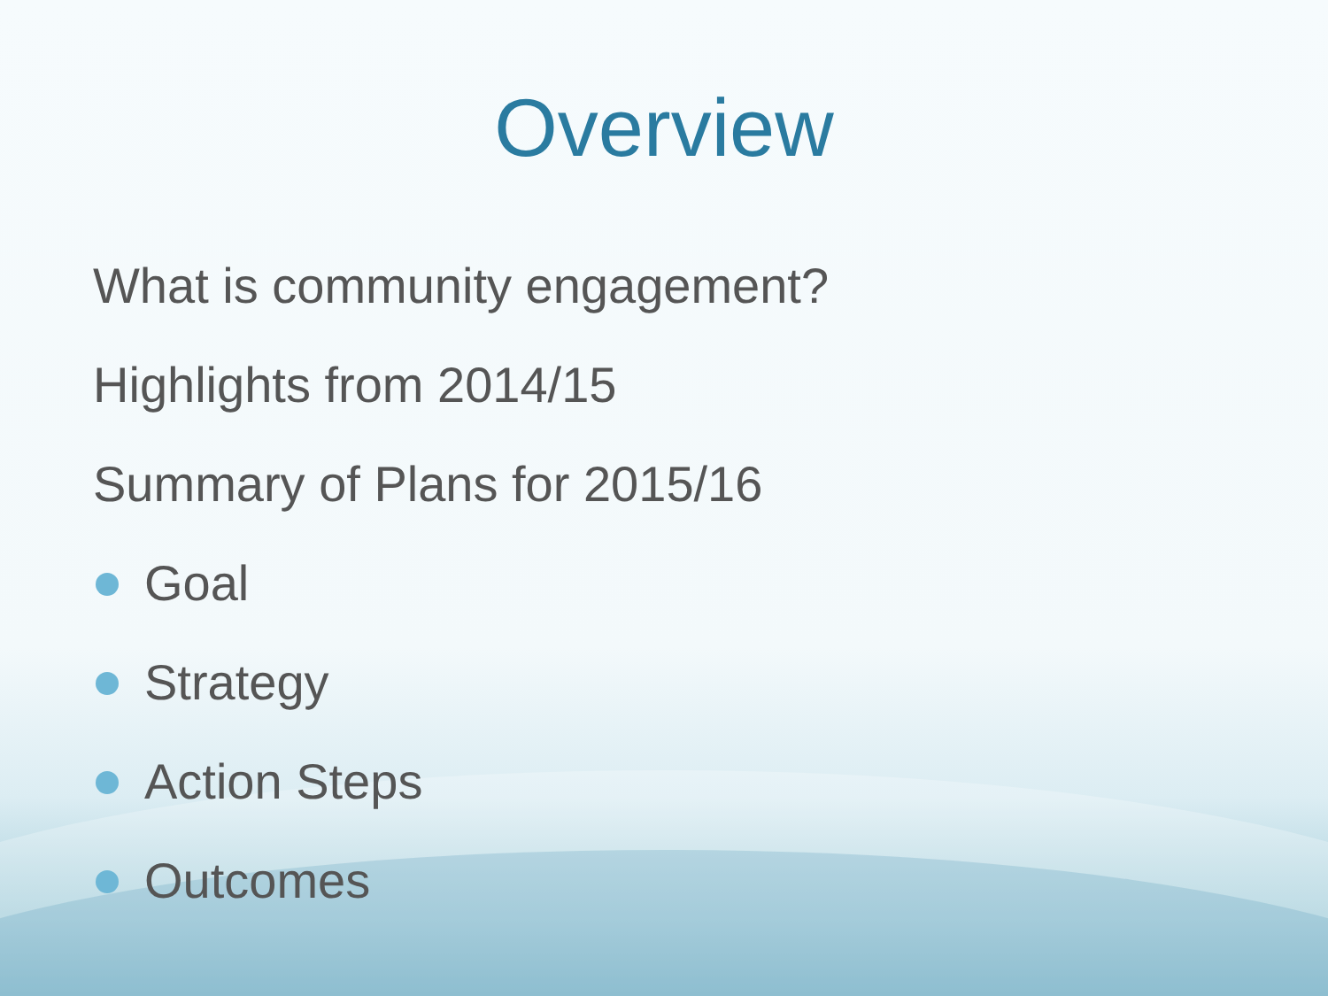Overview
What is community engagement?
Highlights from 2014/15
Summary of Plans for 2015/16
Goal
Strategy
Action Steps
Outcomes